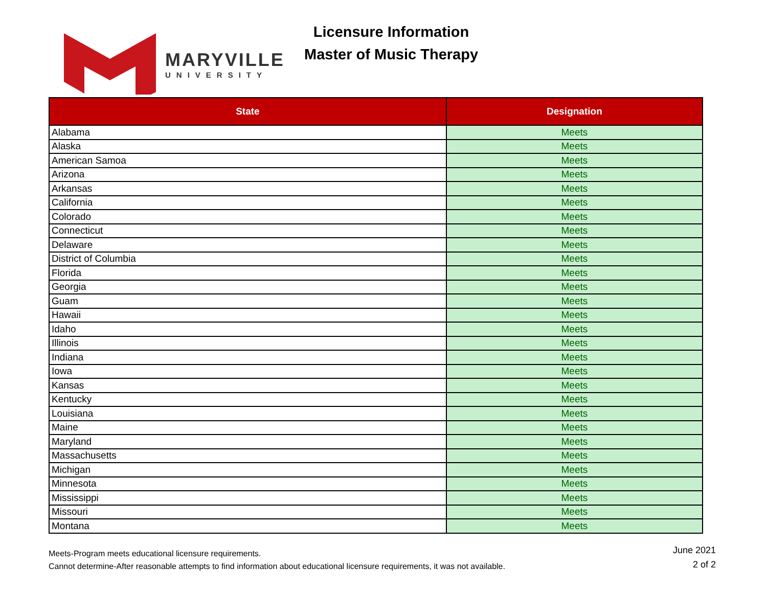MARYVILLE
UNIVERSITY
Licensure Information
Master of Music Therapy
| State | Designation |
| --- | --- |
| Alabama | Meets |
| Alaska | Meets |
| American Samoa | Meets |
| Arizona | Meets |
| Arkansas | Meets |
| California | Meets |
| Colorado | Meets |
| Connecticut | Meets |
| Delaware | Meets |
| District of Columbia | Meets |
| Florida | Meets |
| Georgia | Meets |
| Guam | Meets |
| Hawaii | Meets |
| Idaho | Meets |
| Illinois | Meets |
| Indiana | Meets |
| Iowa | Meets |
| Kansas | Meets |
| Kentucky | Meets |
| Louisiana | Meets |
| Maine | Meets |
| Maryland | Meets |
| Massachusetts | Meets |
| Michigan | Meets |
| Minnesota | Meets |
| Mississippi | Meets |
| Missouri | Meets |
| Montana | Meets |
Meets-Program meets educational licensure requirements.
Cannot determine-After reasonable attempts to find information about educational licensure requirements, it was not available.
June 2021
2 of 2